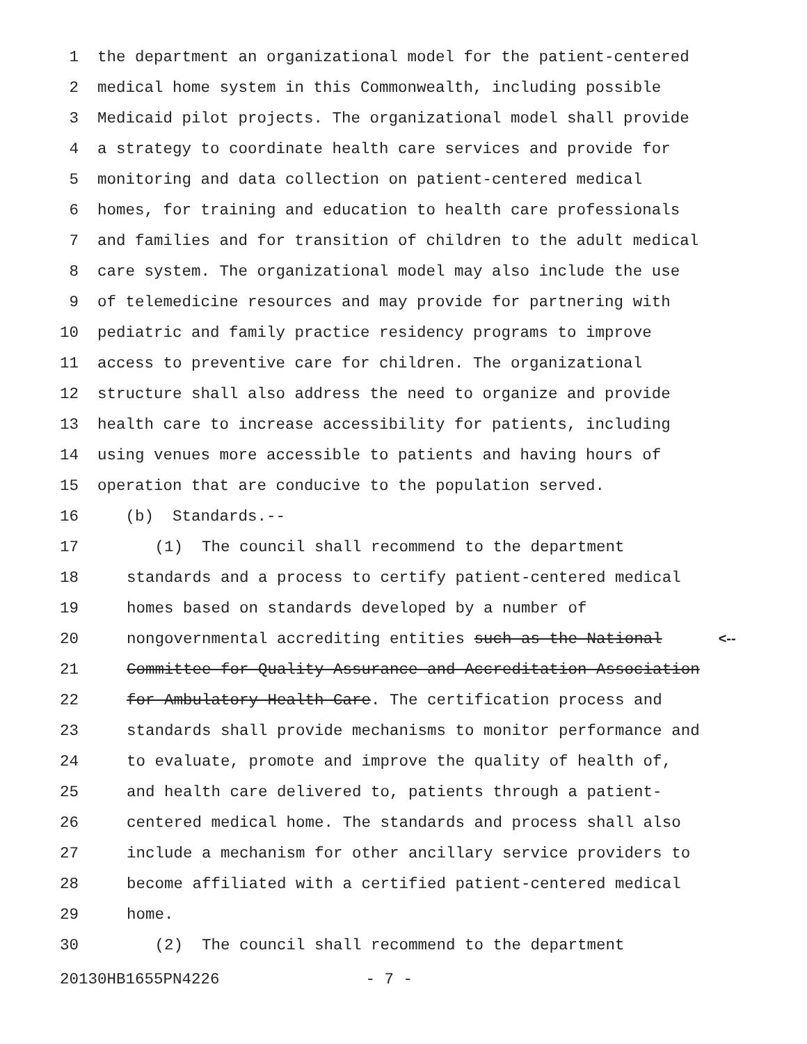1 the department an organizational model for the patient-centered
2 medical home system in this Commonwealth, including possible
3 Medicaid pilot projects. The organizational model shall provide
4 a strategy to coordinate health care services and provide for
5 monitoring and data collection on patient-centered medical
6 homes, for training and education to health care professionals
7 and families and for transition of children to the adult medical
8 care system. The organizational model may also include the use
9 of telemedicine resources and may provide for partnering with
10 pediatric and family practice residency programs to improve
11 access to preventive care for children. The organizational
12 structure shall also address the need to organize and provide
13 health care to increase accessibility for patients, including
14 using venues more accessible to patients and having hours of
15 operation that are conducive to the population served.
16 (b) Standards.--
17 (1) The council shall recommend to the department
18 standards and a process to certify patient-centered medical
19 homes based on standards developed by a number of
20 nongovernmental accrediting entities such as the National <--
21 Committee for Quality Assurance and Accreditation Association
22 for Ambulatory Health Care. The certification process and
23 standards shall provide mechanisms to monitor performance and
24 to evaluate, promote and improve the quality of health of,
25 and health care delivered to, patients through a patient-
26 centered medical home. The standards and process shall also
27 include a mechanism for other ancillary service providers to
28 become affiliated with a certified patient-centered medical
29 home.
30 (2) The council shall recommend to the department
20130HB1655PN4226 - 7 -